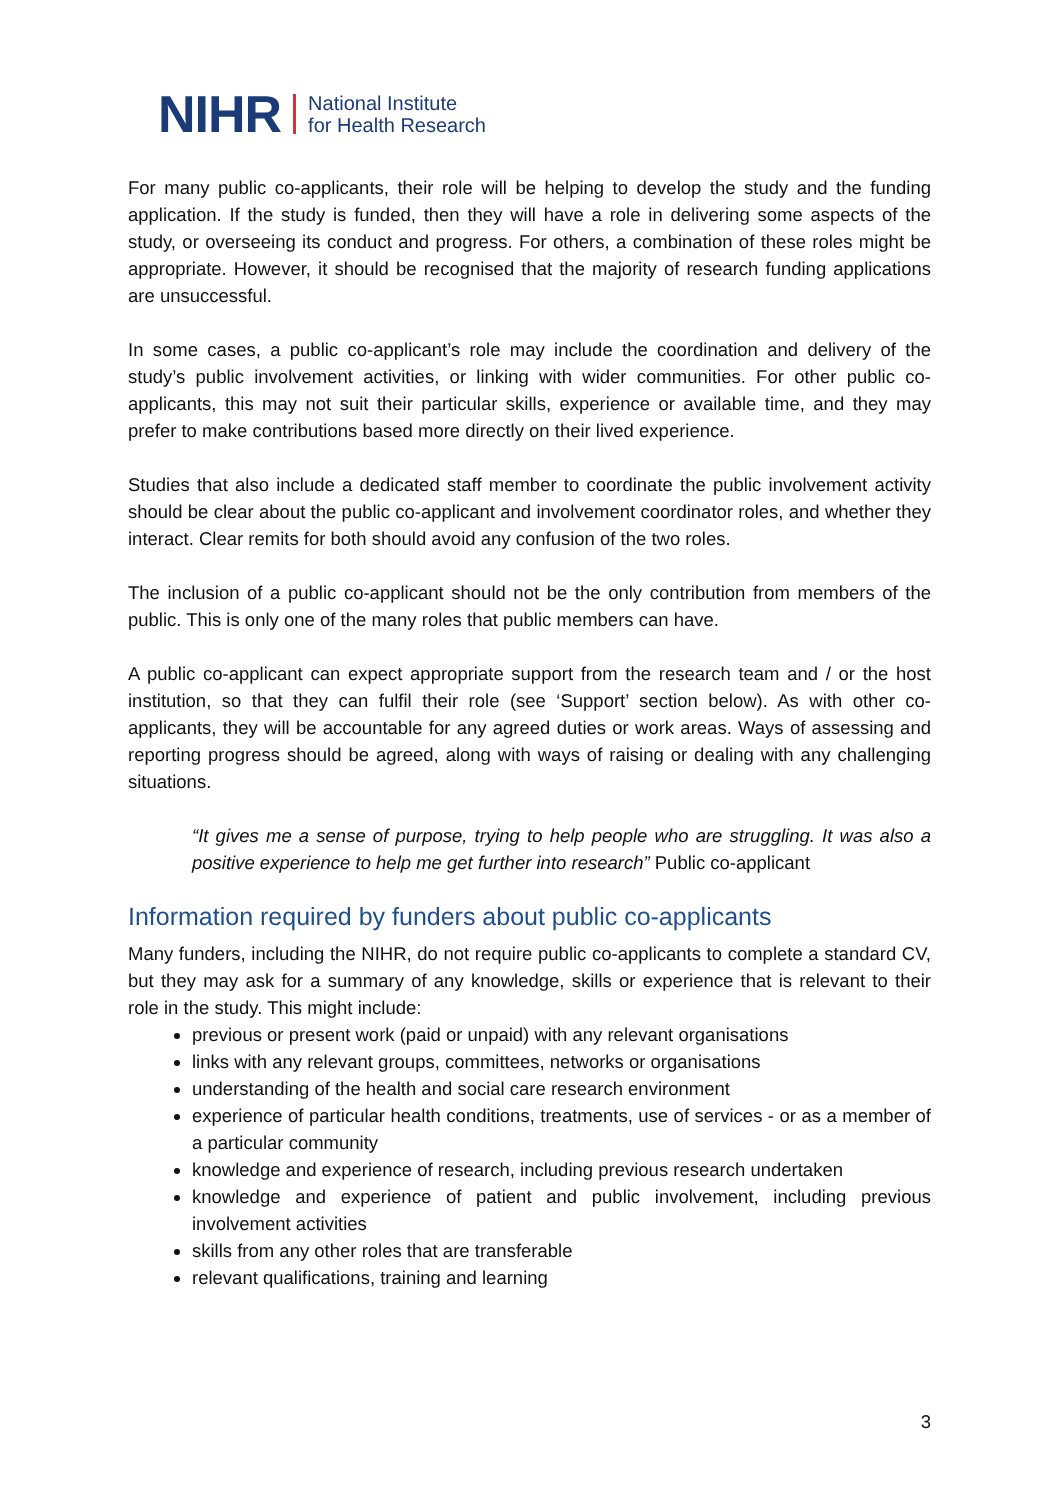NIHR National Institute
for Health Research
For many public co-applicants, their role will be helping to develop the study and the funding application. If the study is funded, then they will have a role in delivering some aspects of the study, or overseeing its conduct and progress. For others, a combination of these roles might be appropriate. However, it should be recognised that the majority of research funding applications are unsuccessful.
In some cases, a public co-applicant’s role may include the coordination and delivery of the study’s public involvement activities, or linking with wider communities. For other public co-applicants, this may not suit their particular skills, experience or available time, and they may prefer to make contributions based more directly on their lived experience.
Studies that also include a dedicated staff member to coordinate the public involvement activity should be clear about the public co-applicant and involvement coordinator roles, and whether they interact. Clear remits for both should avoid any confusion of the two roles.
The inclusion of a public co-applicant should not be the only contribution from members of the public. This is only one of the many roles that public members can have.
A public co-applicant can expect appropriate support from the research team and / or the host institution, so that they can fulfil their role (see ‘Support’ section below). As with other co-applicants, they will be accountable for any agreed duties or work areas. Ways of assessing and reporting progress should be agreed, along with ways of raising or dealing with any challenging situations.
“It gives me a sense of purpose, trying to help people who are struggling. It was also a positive experience to help me get further into research” Public co-applicant
Information required by funders about public co-applicants
Many funders, including the NIHR, do not require public co-applicants to complete a standard CV, but they may ask for a summary of any knowledge, skills or experience that is relevant to their role in the study. This might include:
previous or present work (paid or unpaid) with any relevant organisations
links with any relevant groups, committees, networks or organisations
understanding of the health and social care research environment
experience of particular health conditions, treatments, use of services - or as a member of a particular community
knowledge and experience of research, including previous research undertaken
knowledge and experience of patient and public involvement, including previous involvement activities
skills from any other roles that are transferable
relevant qualifications, training and learning
3